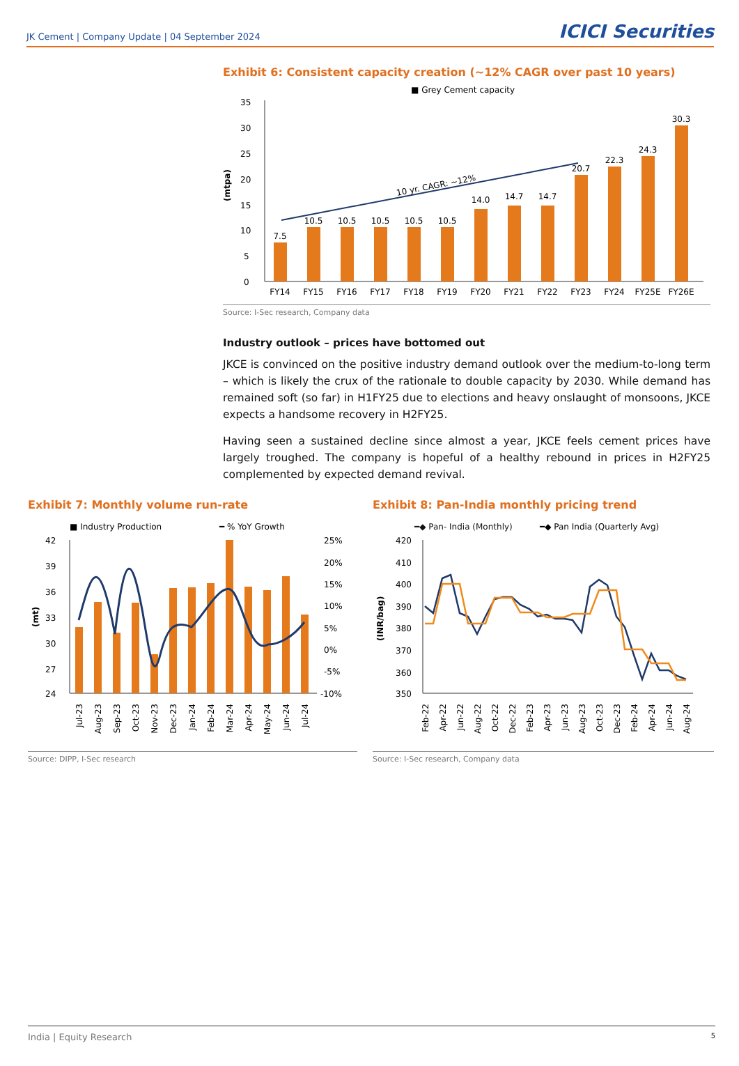JK Cement | Company Update | 04 September 2024 ICICI Securities
Exhibit 6: Consistent capacity creation (~12% CAGR over past 10 years)
■ Grey Cement capacity
0
5
10
15
20
25
30
35
(mtpa)
7.5
10.5
10.5
10.5
10.5
10.5
14.0
14.7
14.7
20.7
22.3
24.3
30.3
FY14
FY15
FY16
FY17
FY18
FY19
FY20
FY21
FY22
FY23
FY24
FY25E
FY26E
10 yr. CAGR: ~12%
Source: I-Sec research, Company data
Industry outlook – prices have bottomed out
JKCE is convinced on the positive industry demand outlook over the medium-to-long term – which is likely the crux of the rationale to double capacity by 2030. While demand has remained soft (so far) in H1FY25 due to elections and heavy onslaught of monsoons, JKCE expects a handsome recovery in H2FY25.
Having seen a sustained decline since almost a year, JKCE feels cement prices have largely troughed. The company is hopeful of a healthy rebound in prices in H2FY25 complemented by expected demand revival.
Exhibit 7: Monthly volume run-rate
■ Industry Production
━ % YoY Growth
42
39
36
33
30
27
24
25%
20%
15%
10%
5%
0%
-5%
-10%
(mt)
Jul-23
Aug-23
Sep-23
Oct-23
Nov-23
Dec-23
Jan-24
Feb-24
Mar-24
Apr-24
May-24
Jun-24
Jul-24
Source: DIPP, I-Sec research
Exhibit 8: Pan-India monthly pricing trend
━◆ Pan- India (Monthly)
━◆ Pan India (Quarterly Avg)
420
410
400
390
380
370
360
350
(INR/bag)
Feb-22
Apr-22
Jun-22
Aug-22
Oct-22
Dec-22
Feb-23
Apr-23
Jun-23
Aug-23
Oct-23
Dec-23
Feb-24
Apr-24
Jun-24
Aug-24
Source: I-Sec research, Company data
India | Equity Research 5